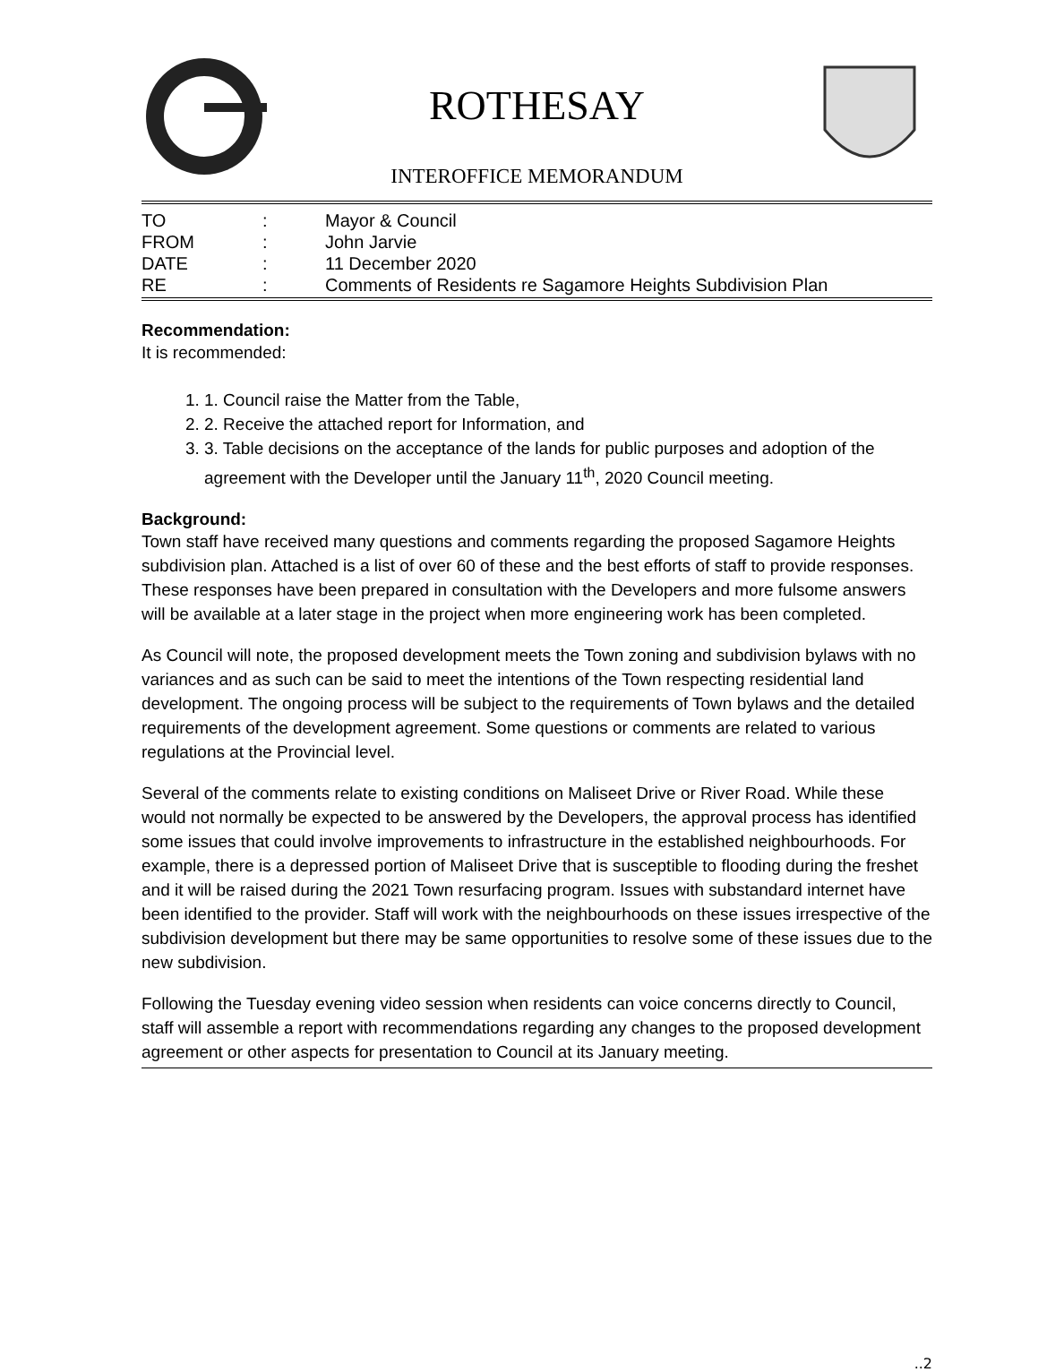ROTHESAY
INTEROFFICE MEMORANDUM
| TO | : | Mayor & Council |
| FROM | : | John Jarvie |
| DATE | : | 11 December 2020 |
| RE | : | Comments of Residents re Sagamore Heights Subdivision Plan |
Recommendation:
It is recommended:
1. 1. Council raise the Matter from the Table,
2. 2. Receive the attached report for Information, and
3. 3. Table decisions on the acceptance of the lands for public purposes and adoption of the agreement with the Developer until the January 11<sup>th</sup>, 2020 Council meeting.
Background:
Town staff have received many questions and comments regarding the proposed Sagamore Heights subdivision plan. Attached is a list of over 60 of these and the best efforts of staff to provide responses. These responses have been prepared in consultation with the Developers and more fulsome answers will be available at a later stage in the project when more engineering work has been completed.
As Council will note, the proposed development meets the Town zoning and subdivision bylaws with no variances and as such can be said to meet the intentions of the Town respecting residential land development. The ongoing process will be subject to the requirements of Town bylaws and the detailed requirements of the development agreement. Some questions or comments are related to various regulations at the Provincial level.
Several of the comments relate to existing conditions on Maliseet Drive or River Road. While these would not normally be expected to be answered by the Developers, the approval process has identified some issues that could involve improvements to infrastructure in the established neighbourhoods. For example, there is a depressed portion of Maliseet Drive that is susceptible to flooding during the freshet and it will be raised during the 2021 Town resurfacing program. Issues with substandard internet have been identified to the provider. Staff will work with the neighbourhoods on these issues irrespective of the subdivision development but there may be same opportunities to resolve some of these issues due to the new subdivision.
Following the Tuesday evening video session when residents can voice concerns directly to Council, staff will assemble a report with recommendations regarding any changes to the proposed development agreement or other aspects for presentation to Council at its January meeting.
..2